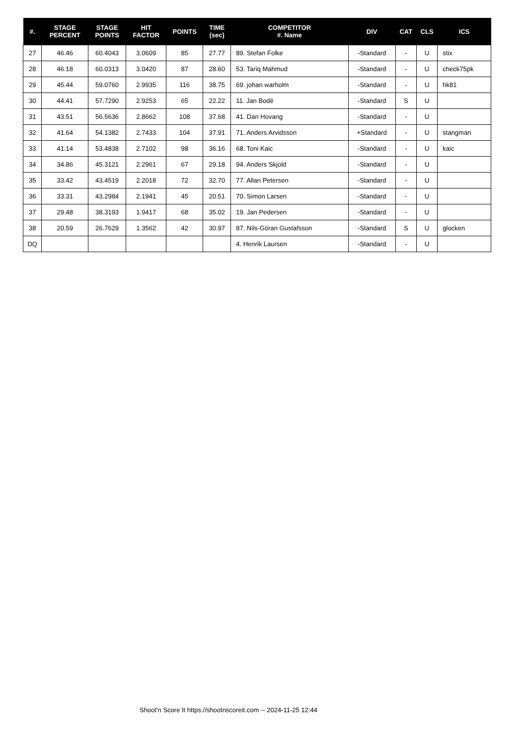| #. | STAGE PERCENT | STAGE POINTS | HIT FACTOR | POINTS | TIME (sec) | COMPETITOR #. Name | DIV | CAT | CLS | ICS |
| --- | --- | --- | --- | --- | --- | --- | --- | --- | --- | --- |
| 27 | 46.46 | 60.4043 | 3.0609 | 85 | 27.77 | 89. Stefan Folke | -Standard | - | U | stix |
| 28 | 46.18 | 60.0313 | 3.0420 | 87 | 28.60 | 53. Tariq Mahmud | -Standard | - | U | check75pk |
| 29 | 45.44 | 59.0760 | 2.9935 | 116 | 38.75 | 69. johan warholm | -Standard | - | U | hk81 |
| 30 | 44.41 | 57.7290 | 2.9253 | 65 | 22.22 | 11. Jan Bodé | -Standard | S | U | |
| 31 | 43.51 | 56.5636 | 2.8662 | 108 | 37.68 | 41. Dan Hovang | -Standard | - | U | |
| 32 | 41.64 | 54.1382 | 2.7433 | 104 | 37.91 | 71. Anders Arvidsson | +Standard | - | U | stangman |
| 33 | 41.14 | 53.4838 | 2.7102 | 98 | 36.16 | 68. Toni Kaic | -Standard | - | U | kaic |
| 34 | 34.86 | 45.3121 | 2.2961 | 67 | 29.18 | 94. Anders Skjold | -Standard | - | U | |
| 35 | 33.42 | 43.4519 | 2.2018 | 72 | 32.70 | 77. Allan Petersen | -Standard | - | U | |
| 36 | 33.31 | 43.2984 | 2.1941 | 45 | 20.51 | 70. Simon Larsen | -Standard | - | U | |
| 37 | 29.48 | 38.3193 | 1.9417 | 68 | 35.02 | 19. Jan Pedersen | -Standard | - | U | |
| 38 | 20.59 | 26.7629 | 1.3562 | 42 | 30.97 | 87. Nils-Göran Gustafsson | -Standard | S | U | glocken |
| DQ | | | | | | 4. Henrik Laursen | -Standard | - | U | |
Shoot'n Score It https://shootnscoreit.com -- 2024-11-25 12:44